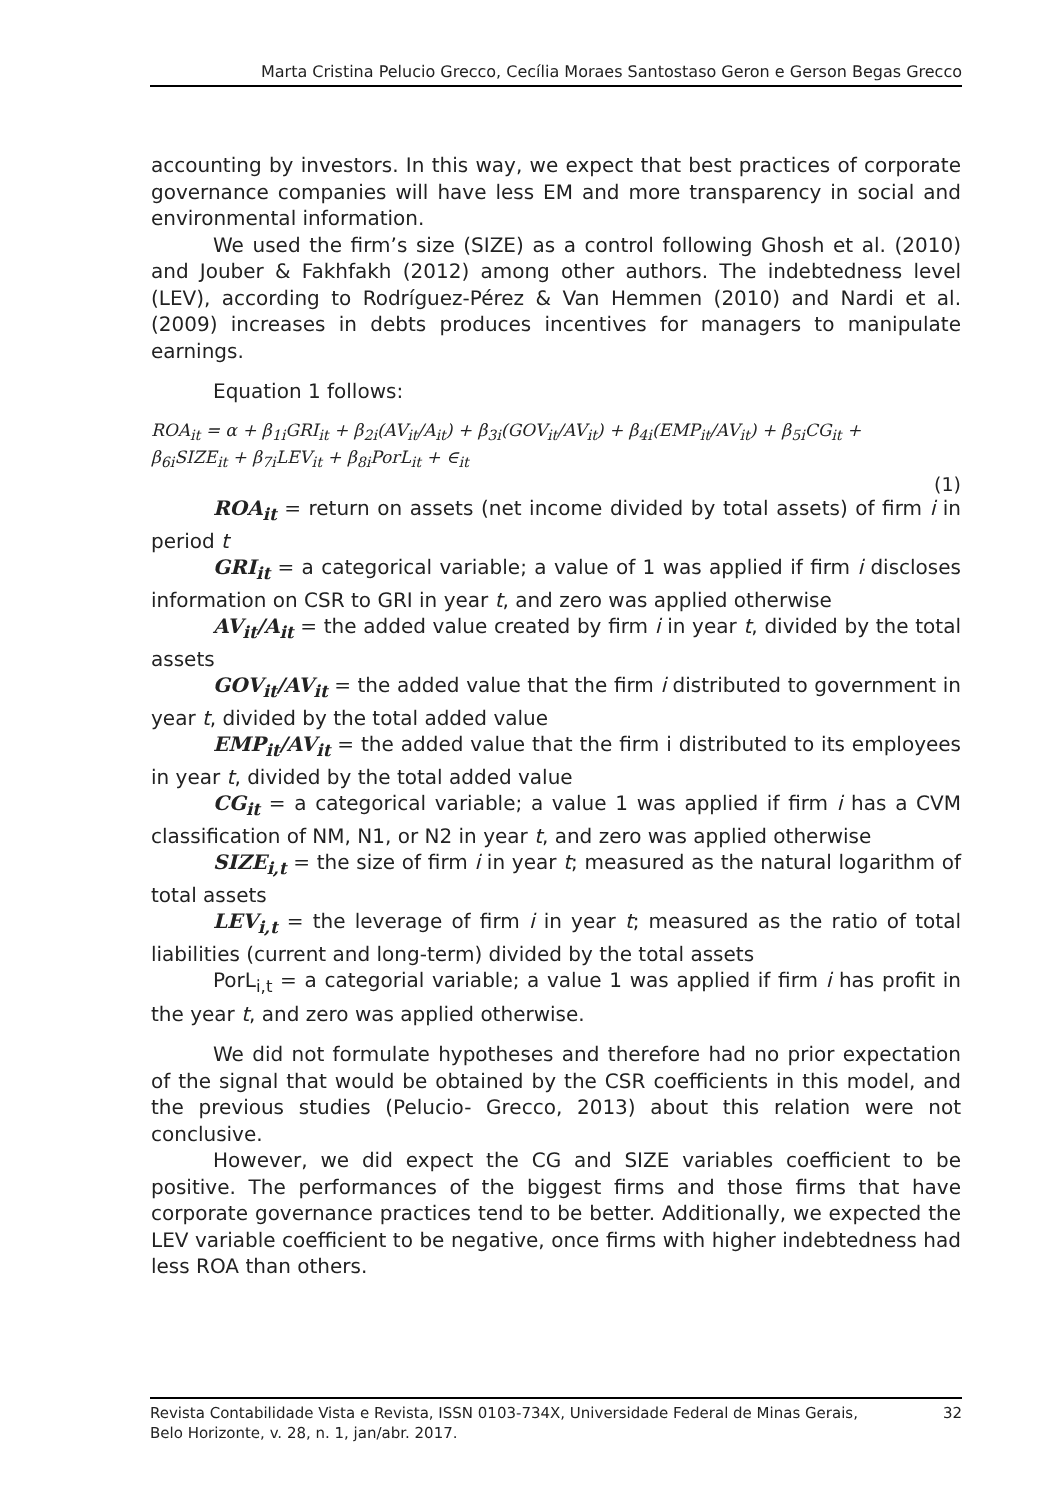Marta Cristina Pelucio Grecco, Cecília Moraes Santostaso Geron e Gerson Begas Grecco
accounting by investors. In this way, we expect that best practices of corporate governance companies will have less EM and more transparency in social and environmental information.
We used the firm’s size (SIZE) as a control following Ghosh et al. (2010) and Jouber & Fakhfakh (2012) among other authors. The indebtedness level (LEV), according to Rodríguez-Pérez & Van Hemmen (2010) and Nardi et al. (2009) increases in debts produces incentives for managers to manipulate earnings.
Equation 1 follows:
ROA<sub>it</sub> = α + β<sub>1i</sub>GRI<sub>it</sub> + β<sub>2i</sub>(AV<sub>it</sub>/A<sub>it</sub>) + β<sub>3i</sub>(GOV<sub>it</sub>/AV<sub>it</sub>) + β<sub>4i</sub>(EMP<sub>it</sub>/AV<sub>it</sub>) + β<sub>5i</sub>CG<sub>it</sub> +
β<sub>6i</sub>SIZE<sub>it</sub> + β<sub>7i</sub>LEV<sub>it</sub> + β<sub>8i</sub>PorL<sub>it</sub> + ∈<sub>it</sub>
(1)
ROA<sub>it</sub> = return on assets (net income divided by total assets) of firm i in period t
GRI<sub>it</sub> = a categorical variable; a value of 1 was applied if firm i discloses information on CSR to GRI in year t, and zero was applied otherwise
AV<sub>it</sub>/A<sub>it</sub> = the added value created by firm i in year t, divided by the total assets
GOV<sub>it</sub>/AV<sub>it</sub> = the added value that the firm i distributed to government in year t, divided by the total added value
EMP<sub>it</sub>/AV<sub>it</sub> = the added value that the firm i distributed to its employees in year t, divided by the total added value
CG<sub>it</sub> = a categorical variable; a value 1 was applied if firm i has a CVM classification of NM, N1, or N2 in year t, and zero was applied otherwise
SIZE<sub>i,t</sub> = the size of firm i in year t; measured as the natural logarithm of total assets
LEV<sub>i,t</sub> = the leverage of firm i in year t; measured as the ratio of total liabilities (current and long-term) divided by the total assets
PorL<sub>i,t</sub> = a categorial variable; a value 1 was applied if firm i has profit in the year t, and zero was applied otherwise.
We did not formulate hypotheses and therefore had no prior expectation of the signal that would be obtained by the CSR coefficients in this model, and the previous studies (Pelucio- Grecco, 2013) about this relation were not conclusive.
However, we did expect the CG and SIZE variables coefficient to be positive. The performances of the biggest firms and those firms that have corporate governance practices tend to be better. Additionally, we expected the LEV variable coefficient to be negative, once firms with higher indebtedness had less ROA than others.
Revista Contabilidade Vista e Revista, ISSN 0103-734X, Universidade Federal de Minas Gerais,
Belo Horizonte, v. 28, n. 1, jan/abr. 2017. 32